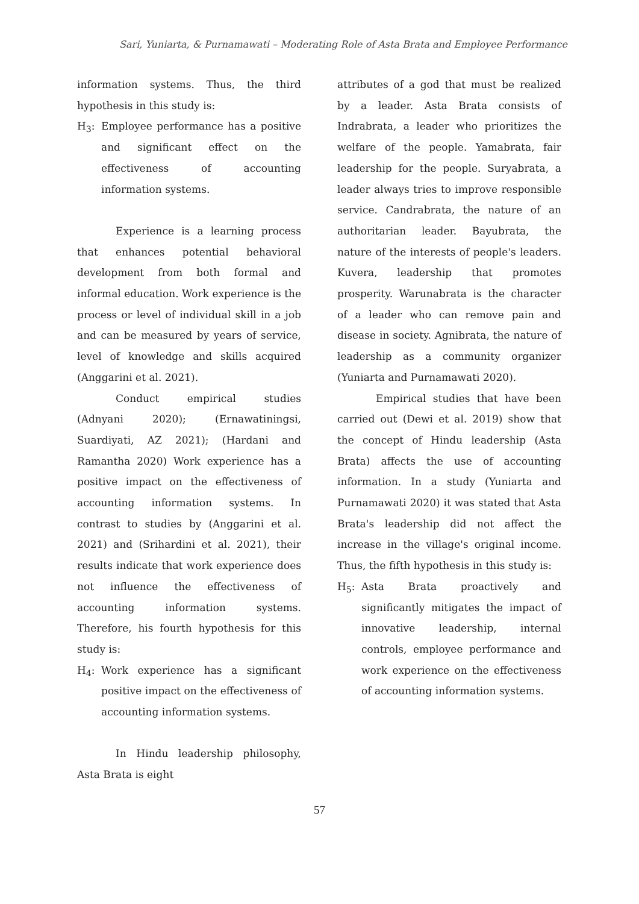Sari, Yuniarta, & Purnamawati – Moderating Role of Asta Brata and Employee Performance
information systems. Thus, the third hypothesis in this study is:
H<sub>3</sub>: Employee performance has a positive and significant effect on the effectiveness of accounting information systems.
Experience is a learning process that enhances potential behavioral development from both formal and informal education. Work experience is the process or level of individual skill in a job and can be measured by years of service, level of knowledge and skills acquired (Anggarini et al. 2021).
Conduct empirical studies (Adnyani 2020); (Ernawatiningsi, Suardiyati, AZ 2021); (Hardani and Ramantha 2020) Work experience has a positive impact on the effectiveness of accounting information systems. In contrast to studies by (Anggarini et al. 2021) and (Srihardini et al. 2021), their results indicate that work experience does not influence the effectiveness of accounting information systems. Therefore, his fourth hypothesis for this study is:
H<sub>4</sub>: Work experience has a significant positive impact on the effectiveness of accounting information systems.
In Hindu leadership philosophy, Asta Brata is eight
attributes of a god that must be realized by a leader. Asta Brata consists of Indrabrata, a leader who prioritizes the welfare of the people. Yamabrata, fair leadership for the people. Suryabrata, a leader always tries to improve responsible service. Candrabrata, the nature of an authoritarian leader. Bayubrata, the nature of the interests of people's leaders. Kuvera, leadership that promotes prosperity. Warunabrata is the character of a leader who can remove pain and disease in society. Agnibrata, the nature of leadership as a community organizer (Yuniarta and Purnamawati 2020).
Empirical studies that have been carried out (Dewi et al. 2019) show that the concept of Hindu leadership (Asta Brata) affects the use of accounting information. In a study (Yuniarta and Purnamawati 2020) it was stated that Asta Brata's leadership did not affect the increase in the village's original income. Thus, the fifth hypothesis in this study is:
H<sub>5</sub>: Asta Brata proactively and significantly mitigates the impact of innovative leadership, internal controls, employee performance and work experience on the effectiveness of accounting information systems.
57